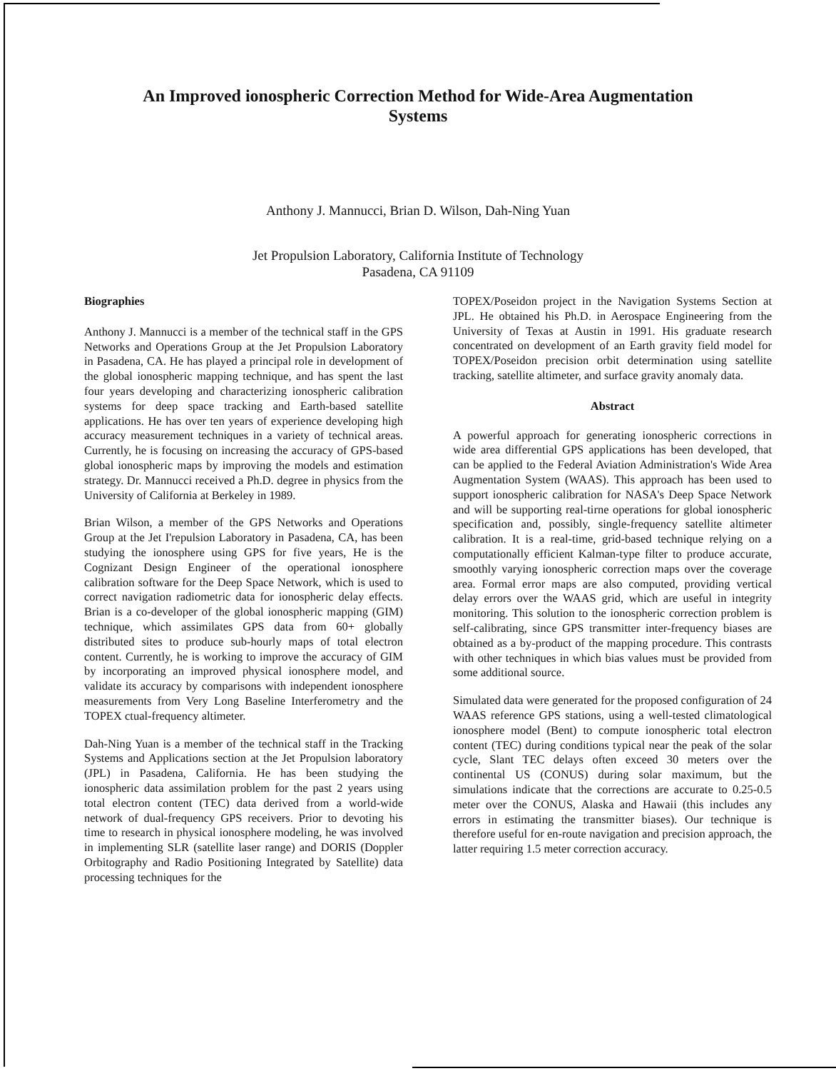An Improved ionospheric Correction Method for Wide-Area Augmentation
Systems
Anthony J. Mannucci, Brian D. Wilson, Dah-Ning Yuan
Jet Propulsion Laboratory, California Institute of Technology
Pasadena, CA 91109
Biographies
Anthony J. Mannucci is a member of the technical staff in the GPS Networks and Operations Group at the Jet Propulsion Laboratory in Pasadena, CA. He has played a principal role in development of the global ionospheric mapping technique, and has spent the last four years developing and characterizing ionospheric calibration systems for deep space tracking and Earth-based satellite applications. He has over ten years of experience developing high accuracy measurement techniques in a variety of technical areas. Currently, he is focusing on increasing the accuracy of GPS-based global ionospheric maps by improving the models and estimation strategy. Dr. Mannucci received a Ph.D. degree in physics from the University of California at Berkeley in 1989.
Brian Wilson, a member of the GPS Networks and Operations Group at the Jet I'repulsion Laboratory in Pasadena, CA, has been studying the ionosphere using GPS for five years, He is the Cognizant Design Engineer of the operational ionosphere calibration software for the Deep Space Network, which is used to correct navigation radiometric data for ionospheric delay effects. Brian is a co-developer of the global ionospheric mapping (GIM) technique, which assimilates GPS data from 60+ globally distributed sites to produce sub-hourly maps of total electron content. Currently, he is working to improve the accuracy of GIM by incorporating an improved physical ionosphere model, and validate its accuracy by comparisons with independent ionosphere measurements from Very Long Baseline Interferometry and the TOPEX ctual-frequency altimeter.
Dah-Ning Yuan is a member of the technical staff in the Tracking Systems and Applications section at the Jet Propulsion laboratory (JPL) in Pasadena, California. He has been studying the ionospheric data assimilation problem for the past 2 years using total electron content (TEC) data derived from a world-wide network of dual-frequency GPS receivers. Prior to devoting his time to research in physical ionosphere modeling, he was involved in implementing SLR (satellite laser range) and DORIS (Doppler Orbitography and Radio Positioning Integrated by Satellite) data processing techniques for the
TOPEX/Poseidon project in the Navigation Systems Section at JPL. He obtained his Ph.D. in Aerospace Engineering from the University of Texas at Austin in 1991. His graduate research concentrated on development of an Earth gravity field model for TOPEX/Poseidon precision orbit determination using satellite tracking, satellite altimeter, and surface gravity anomaly data.
Abstract
A powerful approach for generating ionospheric corrections in wide area differential GPS applications has been developed, that can be applied to the Federal Aviation Administration's Wide Area Augmentation System (WAAS). This approach has been used to support ionospheric calibration for NASA's Deep Space Network and will be supporting real-tirne operations for global ionospheric specification and, possibly, single-frequency satellite altimeter calibration. It is a real-time, grid-based technique relying on a computationally efficient Kalman-type filter to produce accurate, smoothly varying ionospheric correction maps over the coverage area. Formal error maps are also computed, providing vertical delay errors over the WAAS grid, which are useful in integrity monitoring. This solution to the ionospheric correction problem is self-calibrating, since GPS transmitter inter-frequency biases are obtained as a by-product of the mapping procedure. This contrasts with other techniques in which bias values must be provided from some additional source.
Simulated data were generated for the proposed configuration of 24 WAAS reference GPS stations, using a well-tested climatological ionosphere model (Bent) to compute ionospheric total electron content (TEC) during conditions typical near the peak of the solar cycle, Slant TEC delays often exceed 30 meters over the continental US (CONUS) during solar maximum, but the simulations indicate that the corrections are accurate to 0.25-0.5 meter over the CONUS, Alaska and Hawaii (this includes any errors in estimating the transmitter biases). Our technique is therefore useful for en-route navigation and precision approach, the latter requiring 1.5 meter correction accuracy.